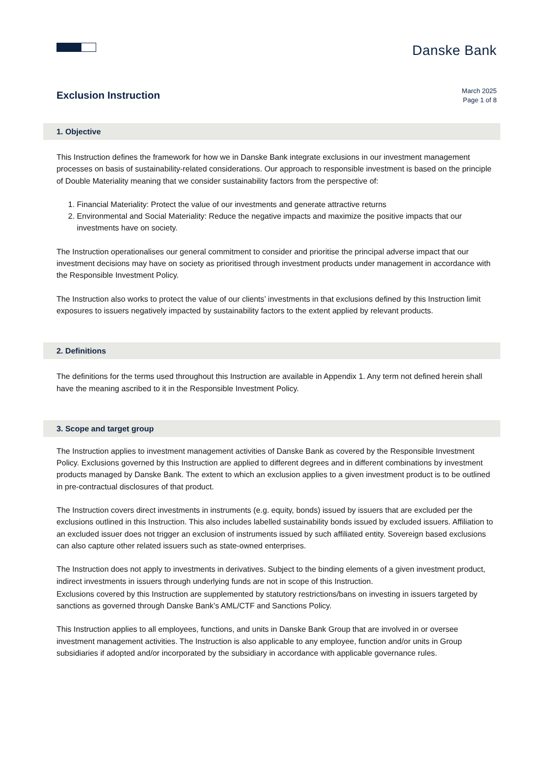Danske Bank
Exclusion Instruction
March 2025
Page 1 of 8
1. Objective
This Instruction defines the framework for how we in Danske Bank integrate exclusions in our investment management processes on basis of sustainability-related considerations. Our approach to responsible investment is based on the principle of Double Materiality meaning that we consider sustainability factors from the perspective of:
1. Financial Materiality: Protect the value of our investments and generate attractive returns
2. Environmental and Social Materiality: Reduce the negative impacts and maximize the positive impacts that our investments have on society.
The Instruction operationalises our general commitment to consider and prioritise the principal adverse impact that our investment decisions may have on society as prioritised through investment products under management in accordance with the Responsible Investment Policy.
The Instruction also works to protect the value of our clients’ investments in that exclusions defined by this Instruction limit exposures to issuers negatively impacted by sustainability factors to the extent applied by relevant products.
2. Definitions
The definitions for the terms used throughout this Instruction are available in Appendix 1. Any term not defined herein shall have the meaning ascribed to it in the Responsible Investment Policy.
3. Scope and target group
The Instruction applies to investment management activities of Danske Bank as covered by the Responsible Investment Policy. Exclusions governed by this Instruction are applied to different degrees and in different combinations by investment products managed by Danske Bank. The extent to which an exclusion applies to a given investment product is to be outlined in pre-contractual disclosures of that product.
The Instruction covers direct investments in instruments (e.g. equity, bonds) issued by issuers that are excluded per the exclusions outlined in this Instruction. This also includes labelled sustainability bonds issued by excluded issuers. Affiliation to an excluded issuer does not trigger an exclusion of instruments issued by such affiliated entity. Sovereign based exclusions can also capture other related issuers such as state-owned enterprises.
The Instruction does not apply to investments in derivatives. Subject to the binding elements of a given investment product, indirect investments in issuers through underlying funds are not in scope of this Instruction.
Exclusions covered by this Instruction are supplemented by statutory restrictions/bans on investing in issuers targeted by sanctions as governed through Danske Bank’s AML/CTF and Sanctions Policy.
This Instruction applies to all employees, functions, and units in Danske Bank Group that are involved in or oversee investment management activities. The Instruction is also applicable to any employee, function and/or units in Group subsidiaries if adopted and/or incorporated by the subsidiary in accordance with applicable governance rules.